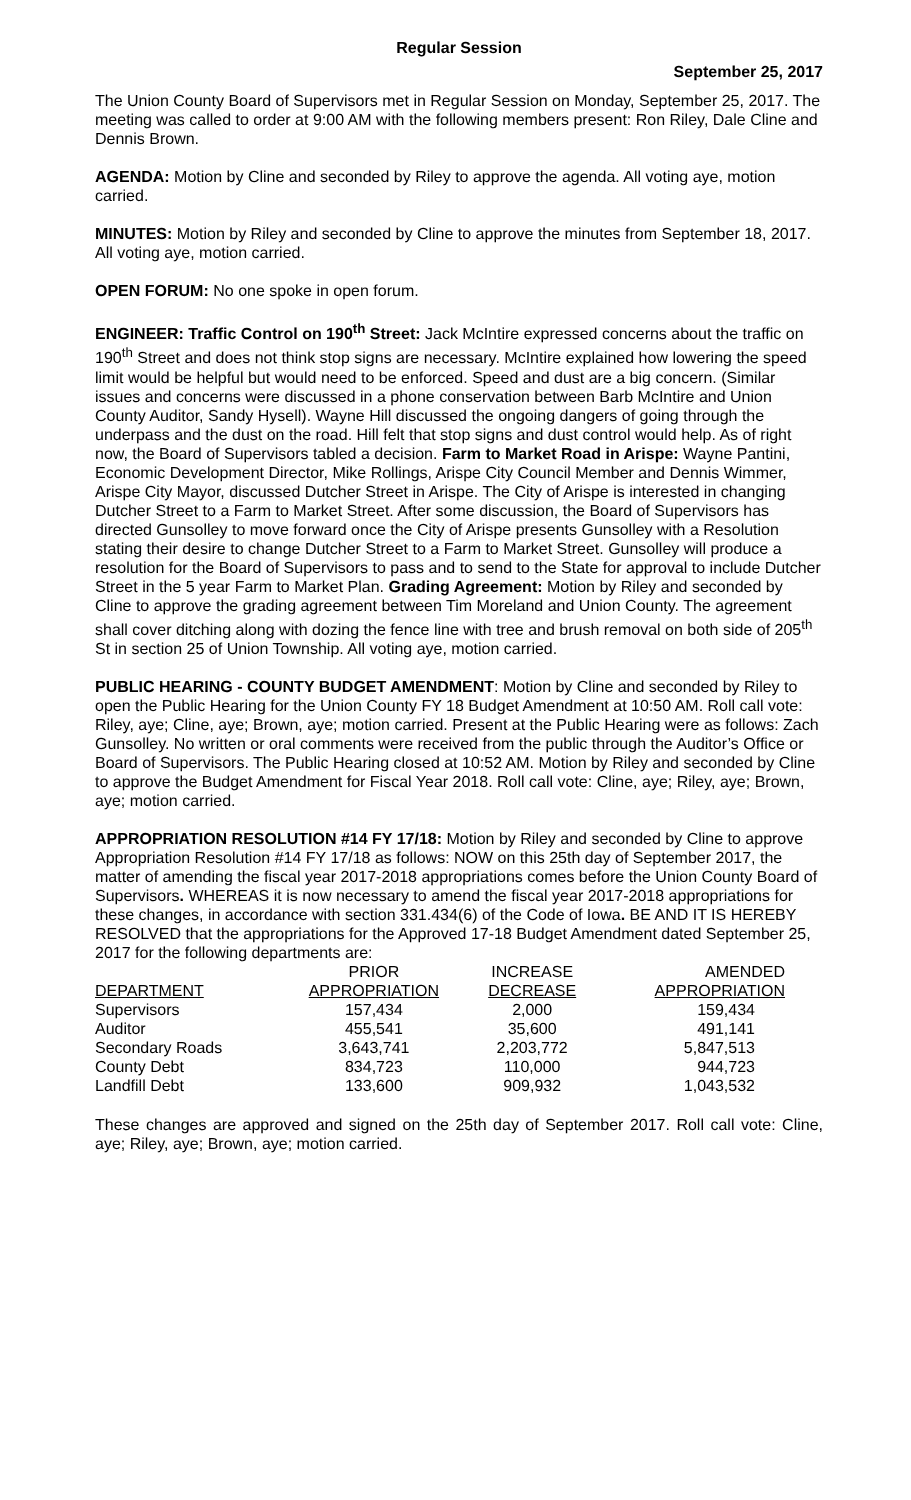Regular Session
September 25, 2017
The Union County Board of Supervisors met in Regular Session on Monday, September 25, 2017. The meeting was called to order at 9:00 AM with the following members present: Ron Riley, Dale Cline and Dennis Brown.
AGENDA: Motion by Cline and seconded by Riley to approve the agenda. All voting aye, motion carried.
MINUTES: Motion by Riley and seconded by Cline to approve the minutes from September 18, 2017. All voting aye, motion carried.
OPEN FORUM: No one spoke in open forum.
ENGINEER: Traffic Control on 190<sup>th</sup> Street: Jack McIntire expressed concerns about the traffic on 190<sup>th</sup> Street and does not think stop signs are necessary. McIntire explained how lowering the speed limit would be helpful but would need to be enforced. Speed and dust are a big concern. (Similar issues and concerns were discussed in a phone conservation between Barb McIntire and Union County Auditor, Sandy Hysell). Wayne Hill discussed the ongoing dangers of going through the underpass and the dust on the road. Hill felt that stop signs and dust control would help. As of right now, the Board of Supervisors tabled a decision. Farm to Market Road in Arispe: Wayne Pantini, Economic Development Director, Mike Rollings, Arispe City Council Member and Dennis Wimmer, Arispe City Mayor, discussed Dutcher Street in Arispe. The City of Arispe is interested in changing Dutcher Street to a Farm to Market Street. After some discussion, the Board of Supervisors has directed Gunsolley to move forward once the City of Arispe presents Gunsolley with a Resolution stating their desire to change Dutcher Street to a Farm to Market Street. Gunsolley will produce a resolution for the Board of Supervisors to pass and to send to the State for approval to include Dutcher Street in the 5 year Farm to Market Plan. Grading Agreement: Motion by Riley and seconded by Cline to approve the grading agreement between Tim Moreland and Union County. The agreement shall cover ditching along with dozing the fence line with tree and brush removal on both side of 205<sup>th</sup> St in section 25 of Union Township. All voting aye, motion carried.
PUBLIC HEARING - COUNTY BUDGET AMENDMENT: Motion by Cline and seconded by Riley to open the Public Hearing for the Union County FY 18 Budget Amendment at 10:50 AM. Roll call vote: Riley, aye; Cline, aye; Brown, aye; motion carried. Present at the Public Hearing were as follows: Zach Gunsolley. No written or oral comments were received from the public through the Auditor’s Office or Board of Supervisors. The Public Hearing closed at 10:52 AM. Motion by Riley and seconded by Cline to approve the Budget Amendment for Fiscal Year 2018. Roll call vote: Cline, aye; Riley, aye; Brown, aye; motion carried.
APPROPRIATION RESOLUTION #14 FY 17/18: Motion by Riley and seconded by Cline to approve Appropriation Resolution #14 FY 17/18 as follows: NOW on this 25th day of September 2017, the matter of amending the fiscal year 2017-2018 appropriations comes before the Union County Board of Supervisors. WHEREAS it is now necessary to amend the fiscal year 2017-2018 appropriations for these changes, in accordance with section 331.434(6) of the Code of Iowa. BE AND IT IS HEREBY RESOLVED that the appropriations for the Approved 17-18 Budget Amendment dated September 25, 2017 for the following departments are:
| | PRIOR | INCREASE | AMENDED |
| --- | --- | --- | --- |
| DEPARTMENT | APPROPRIATION | DECREASE | APPROPRIATION |
| Supervisors | 157,434 | 2,000 | 159,434 |
| Auditor | 455,541 | 35,600 | 491,141 |
| Secondary Roads | 3,643,741 | 2,203,772 | 5,847,513 |
| County Debt | 834,723 | 110,000 | 944,723 |
| Landfill Debt | 133,600 | 909,932 | 1,043,532 |
These changes are approved and signed on the 25th day of September 2017. Roll call vote: Cline, aye; Riley, aye; Brown, aye; motion carried.